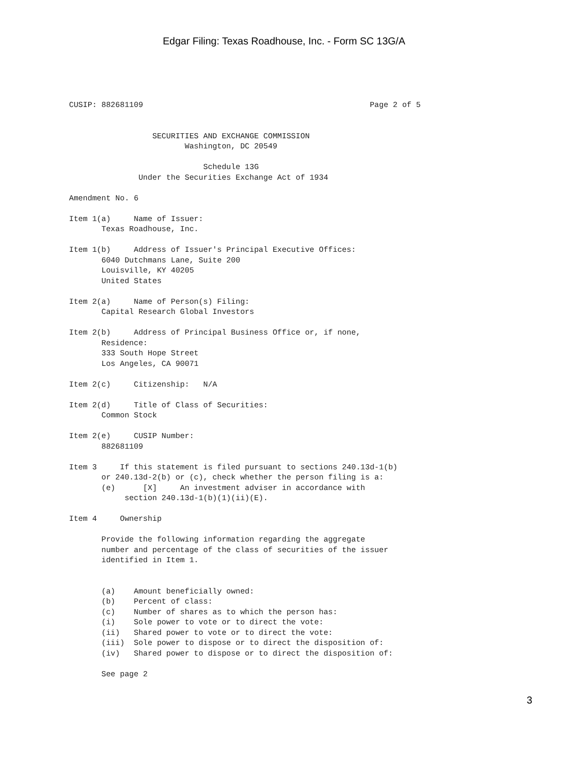Edgar Filing: Texas Roadhouse, Inc. - Form SC 13G/A
CUSIP: 882681109                                                 Page 2 of 5


                  SECURITIES AND EXCHANGE COMMISSION
                         Washington, DC 20549

                             Schedule 13G
               Under the Securities Exchange Act of 1934

Amendment No. 6

Item 1(a)     Name of Issuer:
       Texas Roadhouse, Inc.

Item 1(b)     Address of Issuer's Principal Executive Offices:
       6040 Dutchmans Lane, Suite 200
       Louisville, KY 40205
       United States

Item 2(a)     Name of Person(s) Filing:
       Capital Research Global Investors

Item 2(b)     Address of Principal Business Office or, if none,
       Residence:
       333 South Hope Street
       Los Angeles, CA 90071

Item 2(c)     Citizenship:   N/A

Item 2(d)     Title of Class of Securities:
       Common Stock

Item 2(e)     CUSIP Number:
       882681109

Item 3     If this statement is filed pursuant to sections 240.13d-1(b)
       or 240.13d-2(b) or (c), check whether the person filing is a:
       (e)      [X]     An investment adviser in accordance with
            section 240.13d-1(b)(1)(ii)(E).

Item 4     Ownership

       Provide the following information regarding the aggregate
       number and percentage of the class of securities of the issuer
       identified in Item 1.


       (a)    Amount beneficially owned:
       (b)    Percent of class:
       (c)    Number of shares as to which the person has:
       (i)    Sole power to vote or to direct the vote:
       (ii)   Shared power to vote or to direct the vote:
       (iii)  Sole power to dispose or to direct the disposition of:
       (iv)   Shared power to dispose or to direct the disposition of:

       See page 2
3